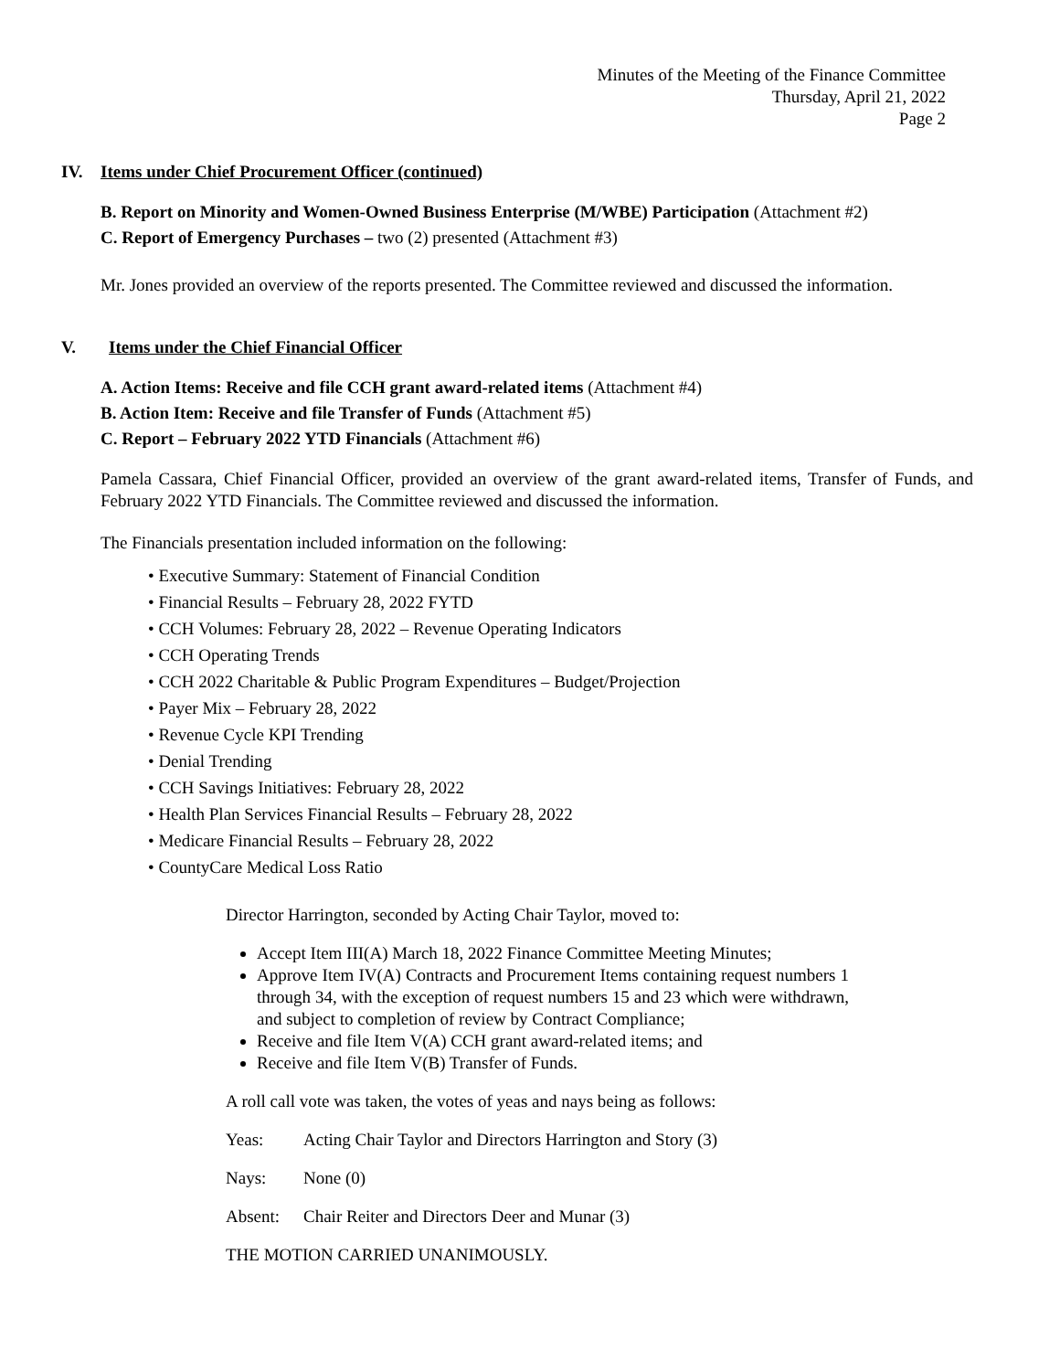Minutes of the Meeting of the Finance Committee
Thursday, April 21, 2022
Page 2
IV. Items under Chief Procurement Officer (continued)
B. Report on Minority and Women-Owned Business Enterprise (M/WBE) Participation (Attachment #2)
C. Report of Emergency Purchases – two (2) presented (Attachment #3)
Mr. Jones provided an overview of the reports presented. The Committee reviewed and discussed the information.
V. Items under the Chief Financial Officer
A. Action Items: Receive and file CCH grant award-related items (Attachment #4)
B. Action Item: Receive and file Transfer of Funds (Attachment #5)
C. Report – February 2022 YTD Financials (Attachment #6)
Pamela Cassara, Chief Financial Officer, provided an overview of the grant award-related items, Transfer of Funds, and February 2022 YTD Financials. The Committee reviewed and discussed the information.
The Financials presentation included information on the following:
• Executive Summary: Statement of Financial Condition
• Financial Results – February 28, 2022 FYTD
• CCH Volumes: February 28, 2022 – Revenue Operating Indicators
• CCH Operating Trends
• CCH 2022 Charitable & Public Program Expenditures – Budget/Projection
• Payer Mix – February 28, 2022
• Revenue Cycle KPI Trending
• Denial Trending
• CCH Savings Initiatives: February 28, 2022
• Health Plan Services Financial Results – February 28, 2022
• Medicare Financial Results – February 28, 2022
• CountyCare Medical Loss Ratio
Director Harrington, seconded by Acting Chair Taylor, moved to:
Accept Item III(A) March 18, 2022 Finance Committee Meeting Minutes;
Approve Item IV(A) Contracts and Procurement Items containing request numbers 1 through 34, with the exception of request numbers 15 and 23 which were withdrawn, and subject to completion of review by Contract Compliance;
Receive and file Item V(A) CCH grant award-related items; and
Receive and file Item V(B) Transfer of Funds.
A roll call vote was taken, the votes of yeas and nays being as follows:
Yeas: Acting Chair Taylor and Directors Harrington and Story (3)
Nays: None (0)
Absent: Chair Reiter and Directors Deer and Munar (3)
THE MOTION CARRIED UNANIMOUSLY.